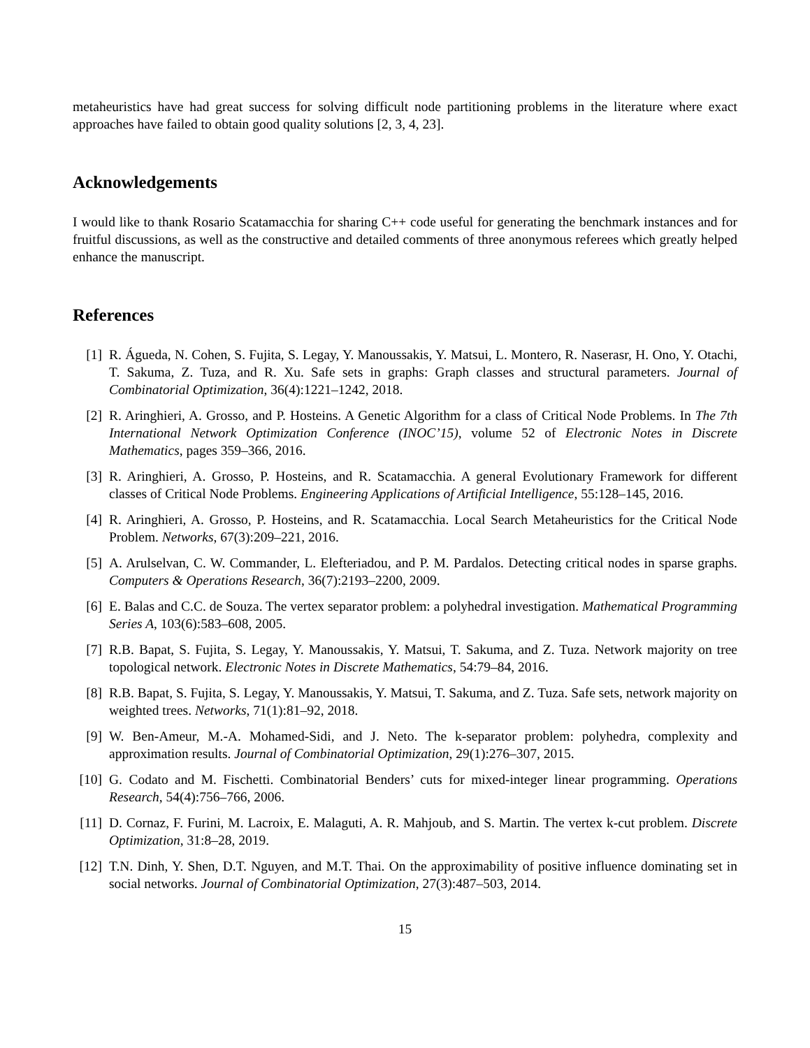metaheuristics have had great success for solving difficult node partitioning problems in the literature where exact approaches have failed to obtain good quality solutions [2, 3, 4, 23].
Acknowledgements
I would like to thank Rosario Scatamacchia for sharing C++ code useful for generating the benchmark instances and for fruitful discussions, as well as the constructive and detailed comments of three anonymous referees which greatly helped enhance the manuscript.
References
[1] R. Águeda, N. Cohen, S. Fujita, S. Legay, Y. Manoussakis, Y. Matsui, L. Montero, R. Naserasr, H. Ono, Y. Otachi, T. Sakuma, Z. Tuza, and R. Xu. Safe sets in graphs: Graph classes and structural parameters. Journal of Combinatorial Optimization, 36(4):1221–1242, 2018.
[2] R. Aringhieri, A. Grosso, and P. Hosteins. A Genetic Algorithm for a class of Critical Node Problems. In The 7th International Network Optimization Conference (INOC’15), volume 52 of Electronic Notes in Discrete Mathematics, pages 359–366, 2016.
[3] R. Aringhieri, A. Grosso, P. Hosteins, and R. Scatamacchia. A general Evolutionary Framework for different classes of Critical Node Problems. Engineering Applications of Artificial Intelligence, 55:128–145, 2016.
[4] R. Aringhieri, A. Grosso, P. Hosteins, and R. Scatamacchia. Local Search Metaheuristics for the Critical Node Problem. Networks, 67(3):209–221, 2016.
[5] A. Arulselvan, C. W. Commander, L. Elefteriadou, and P. M. Pardalos. Detecting critical nodes in sparse graphs. Computers & Operations Research, 36(7):2193–2200, 2009.
[6] E. Balas and C.C. de Souza. The vertex separator problem: a polyhedral investigation. Mathematical Programming Series A, 103(6):583–608, 2005.
[7] R.B. Bapat, S. Fujita, S. Legay, Y. Manoussakis, Y. Matsui, T. Sakuma, and Z. Tuza. Network majority on tree topological network. Electronic Notes in Discrete Mathematics, 54:79–84, 2016.
[8] R.B. Bapat, S. Fujita, S. Legay, Y. Manoussakis, Y. Matsui, T. Sakuma, and Z. Tuza. Safe sets, network majority on weighted trees. Networks, 71(1):81–92, 2018.
[9] W. Ben-Ameur, M.-A. Mohamed-Sidi, and J. Neto. The k-separator problem: polyhedra, complexity and approximation results. Journal of Combinatorial Optimization, 29(1):276–307, 2015.
[10] G. Codato and M. Fischetti. Combinatorial Benders’ cuts for mixed-integer linear programming. Operations Research, 54(4):756–766, 2006.
[11] D. Cornaz, F. Furini, M. Lacroix, E. Malaguti, A. R. Mahjoub, and S. Martin. The vertex k-cut problem. Discrete Optimization, 31:8–28, 2019.
[12] T.N. Dinh, Y. Shen, D.T. Nguyen, and M.T. Thai. On the approximability of positive influence dominating set in social networks. Journal of Combinatorial Optimization, 27(3):487–503, 2014.
15